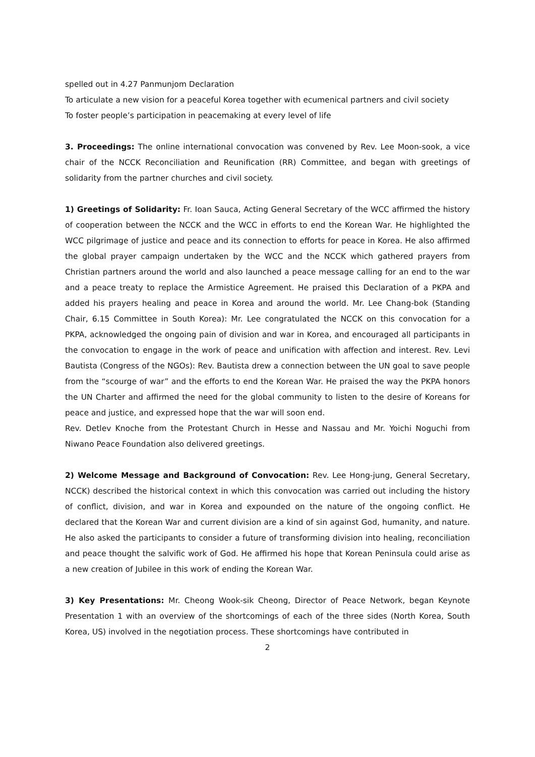spelled out in 4.27 Panmunjom Declaration
To articulate a new vision for a peaceful Korea together with ecumenical partners and civil society
To foster people’s participation in peacemaking at every level of life
3. Proceedings: The online international convocation was convened by Rev. Lee Moon-sook, a vice chair of the NCCK Reconciliation and Reunification (RR) Committee, and began with greetings of solidarity from the partner churches and civil society.
1) Greetings of Solidarity: Fr. Ioan Sauca, Acting General Secretary of the WCC affirmed the history of cooperation between the NCCK and the WCC in efforts to end the Korean War. He highlighted the WCC pilgrimage of justice and peace and its connection to efforts for peace in Korea. He also affirmed the global prayer campaign undertaken by the WCC and the NCCK which gathered prayers from Christian partners around the world and also launched a peace message calling for an end to the war and a peace treaty to replace the Armistice Agreement. He praised this Declaration of a PKPA and added his prayers healing and peace in Korea and around the world. Mr. Lee Chang-bok (Standing Chair, 6.15 Committee in South Korea): Mr. Lee congratulated the NCCK on this convocation for a PKPA, acknowledged the ongoing pain of division and war in Korea, and encouraged all participants in the convocation to engage in the work of peace and unification with affection and interest. Rev. Levi Bautista (Congress of the NGOs): Rev. Bautista drew a connection between the UN goal to save people from the “scourge of war” and the efforts to end the Korean War. He praised the way the PKPA honors the UN Charter and affirmed the need for the global community to listen to the desire of Koreans for peace and justice, and expressed hope that the war will soon end.
Rev. Detlev Knoche from the Protestant Church in Hesse and Nassau and Mr. Yoichi Noguchi from Niwano Peace Foundation also delivered greetings.
2) Welcome Message and Background of Convocation: Rev. Lee Hong-jung, General Secretary, NCCK) described the historical context in which this convocation was carried out including the history of conflict, division, and war in Korea and expounded on the nature of the ongoing conflict. He declared that the Korean War and current division are a kind of sin against God, humanity, and nature. He also asked the participants to consider a future of transforming division into healing, reconciliation and peace thought the salvific work of God. He affirmed his hope that Korean Peninsula could arise as a new creation of Jubilee in this work of ending the Korean War.
3) Key Presentations: Mr. Cheong Wook-sik Cheong, Director of Peace Network, began Keynote Presentation 1 with an overview of the shortcomings of each of the three sides (North Korea, South Korea, US) involved in the negotiation process. These shortcomings have contributed in
2